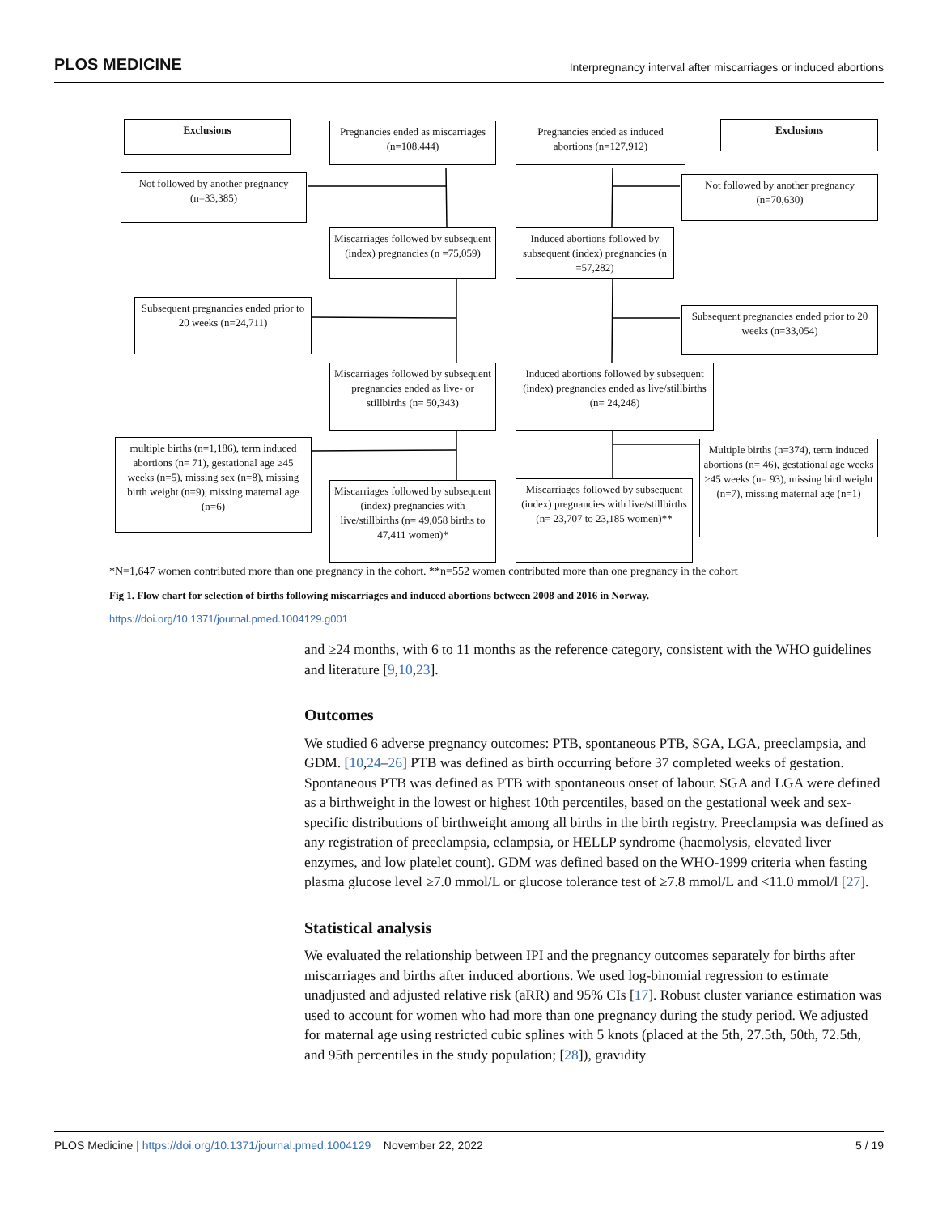PLOS MEDICINE Interpregnancy interval after miscarriages or induced abortions
Exclusions
Pregnancies ended as miscarriages (n=108.444)
Pregnancies ended as induced abortions (n=127,912)
Exclusions
Not followed by another pregnancy (n=33,385)
Not followed by another pregnancy (n=70,630)
Miscarriages followed by subsequent (index) pregnancies (n =75,059)
Induced abortions followed by subsequent (index) pregnancies (n =57,282)
Subsequent pregnancies ended prior to 20 weeks (n=24,711)
Subsequent pregnancies ended prior to 20 weeks (n=33,054)
Miscarriages followed by subsequent pregnancies ended as live- or stillbirths (n= 50,343)
Induced abortions followed by subsequent (index) pregnancies ended as live/stillbirths (n= 24,248)
multiple births (n=1,186), term induced abortions (n= 71), gestational age ≥45 weeks (n=5), missing sex (n=8), missing birth weight (n=9), missing maternal age (n=6)
Multiple births (n=374), term induced abortions (n= 46), gestational age weeks ≥45 weeks (n= 93), missing birthweight (n=7), missing maternal age (n=1)
Miscarriages followed by subsequent (index) pregnancies with live/stillbirths (n= 49,058 births to 47,411 women)*
Miscarriages followed by subsequent (index) pregnancies with live/stillbirths (n= 23,707 to 23,185 women)**
*N=1,647 women contributed more than one pregnancy in the cohort. **n=552 women contributed more than one pregnancy in the cohort
Fig 1. Flow chart for selection of births following miscarriages and induced abortions between 2008 and 2016 in Norway.
https://doi.org/10.1371/journal.pmed.1004129.g001
and ≥24 months, with 6 to 11 months as the reference category, consistent with the WHO guidelines and literature [9,10,23].
Outcomes
We studied 6 adverse pregnancy outcomes: PTB, spontaneous PTB, SGA, LGA, preeclampsia, and GDM. [10,24–26] PTB was defined as birth occurring before 37 completed weeks of gestation. Spontaneous PTB was defined as PTB with spontaneous onset of labour. SGA and LGA were defined as a birthweight in the lowest or highest 10th percentiles, based on the gestational week and sex-specific distributions of birthweight among all births in the birth registry. Preeclampsia was defined as any registration of preeclampsia, eclampsia, or HELLP syndrome (haemolysis, elevated liver enzymes, and low platelet count). GDM was defined based on the WHO-1999 criteria when fasting plasma glucose level ≥7.0 mmol/L or glucose tolerance test of ≥7.8 mmol/L and <11.0 mmol/l [27].
Statistical analysis
We evaluated the relationship between IPI and the pregnancy outcomes separately for births after miscarriages and births after induced abortions. We used log-binomial regression to estimate unadjusted and adjusted relative risk (aRR) and 95% CIs [17]. Robust cluster variance estimation was used to account for women who had more than one pregnancy during the study period. We adjusted for maternal age using restricted cubic splines with 5 knots (placed at the 5th, 27.5th, 50th, 72.5th, and 95th percentiles in the study population; [28]), gravidity
PLOS Medicine | https://doi.org/10.1371/journal.pmed.1004129 November 22, 2022 5 / 19